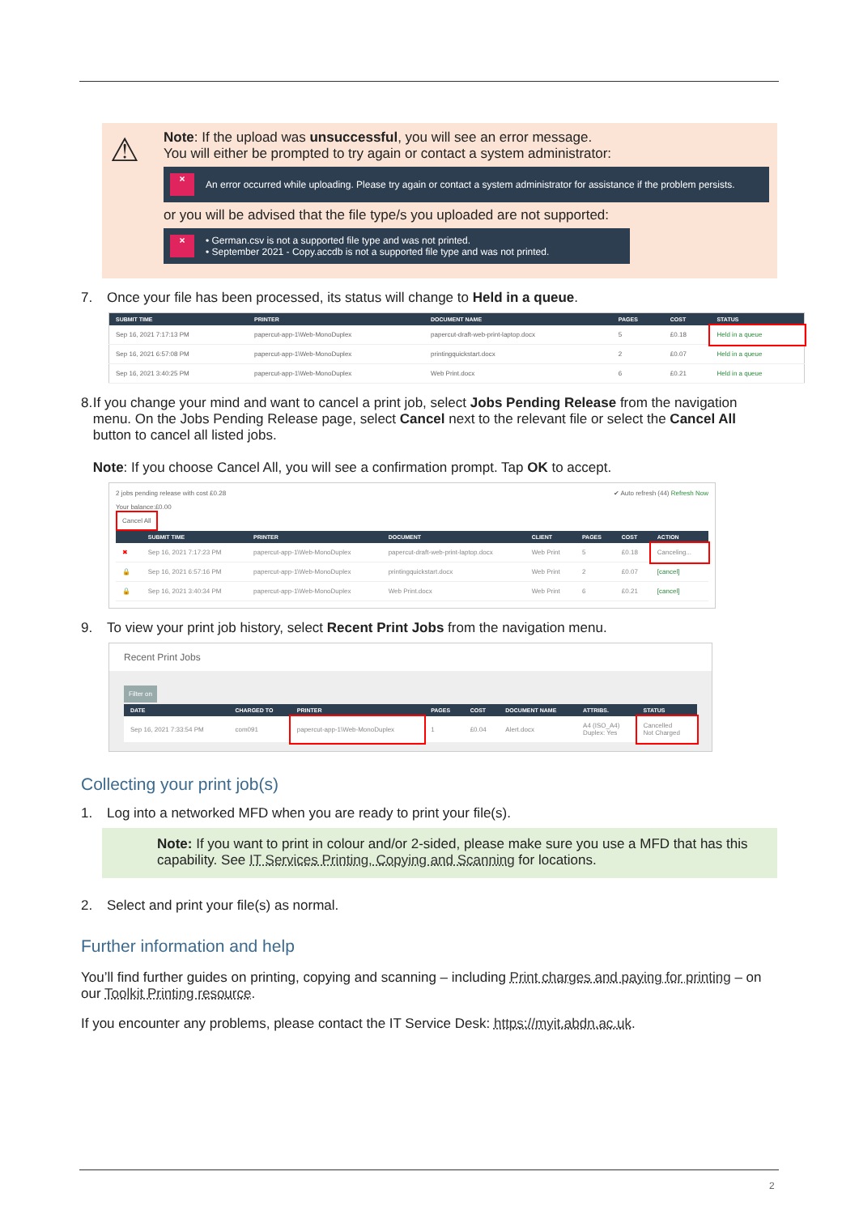⚠
Note: If the upload was unsuccessful, you will see an error message.
You will either be prompted to try again or contact a system administrator:
×
An error occurred while uploading. Please try again or contact a system administrator for assistance if the problem persists.
or you will be advised that the file type/s you uploaded are not supported:
×
• German.csv is not a supported file type and was not printed.
• September 2021 - Copy.accdb is not a supported file type and was not printed.
7. Once your file has been processed, its status will change to Held in a queue.
| SUBMIT TIME | PRINTER | DOCUMENT NAME | PAGES | COST | STATUS |
| --- | --- | --- | --- | --- | --- |
| Sep 16, 2021 7:17:13 PM | papercut-app-1\Web-MonoDuplex | papercut-draft-web-print-laptop.docx | 5 | £0.18 | Held in a queue |
| Sep 16, 2021 6:57:08 PM | papercut-app-1\Web-MonoDuplex | printingquickstart.docx | 2 | £0.07 | Held in a queue |
| Sep 16, 2021 3:40:25 PM | papercut-app-1\Web-MonoDuplex | Web Print.docx | 6 | £0.21 | Held in a queue |
8. If you change your mind and want to cancel a print job, select Jobs Pending Release from the navigation menu. On the Jobs Pending Release page, select Cancel next to the relevant file or select the Cancel All button to cancel all listed jobs.
Note: If you choose Cancel All, you will see a confirmation prompt. Tap OK to accept.
2 jobs pending release with cost £0.28 ✔ Auto refresh (44) Refresh Now
Your balance:£0.00
Cancel All
| | SUBMIT TIME | PRINTER | DOCUMENT | CLIENT | PAGES | COST | ACTION |
| --- | --- | --- | --- | --- | --- | --- | --- |
| ✖ | Sep 16, 2021 7:17:23 PM | papercut-app-1\Web-MonoDuplex | papercut-draft-web-print-laptop.docx | Web Print | 5 | £0.18 | Canceling... |
| 🔒 | Sep 16, 2021 6:57:16 PM | papercut-app-1\Web-MonoDuplex | printingquickstart.docx | Web Print | 2 | £0.07 | [cancel] |
| 🔒 | Sep 16, 2021 3:40:34 PM | papercut-app-1\Web-MonoDuplex | Web Print.docx | Web Print | 6 | £0.21 | [cancel] |
9. To view your print job history, select Recent Print Jobs from the navigation menu.
Recent Print Jobs
Filter on
| DATE | CHARGED TO | PRINTER | PAGES | COST | DOCUMENT NAME | ATTRIBS. | STATUS |
| --- | --- | --- | --- | --- | --- | --- | --- |
| Sep 16, 2021 7:33:54 PM | com091 | papercut-app-1\Web-MonoDuplex | 1 | £0.04 | Alert.docx | A4 (ISO_A4) Duplex: Yes | Cancelled Not Charged |
Collecting your print job(s)
1. Log into a networked MFD when you are ready to print your file(s).
Note: If you want to print in colour and/or 2-sided, please make sure you use a MFD that has this capability. See IT Services Printing, Copying and Scanning for locations.
2. Select and print your file(s) as normal.
Further information and help
You’ll find further guides on printing, copying and scanning – including Print charges and paying for printing – on our Toolkit Printing resource.
If you encounter any problems, please contact the IT Service Desk: https://myit.abdn.ac.uk.
2